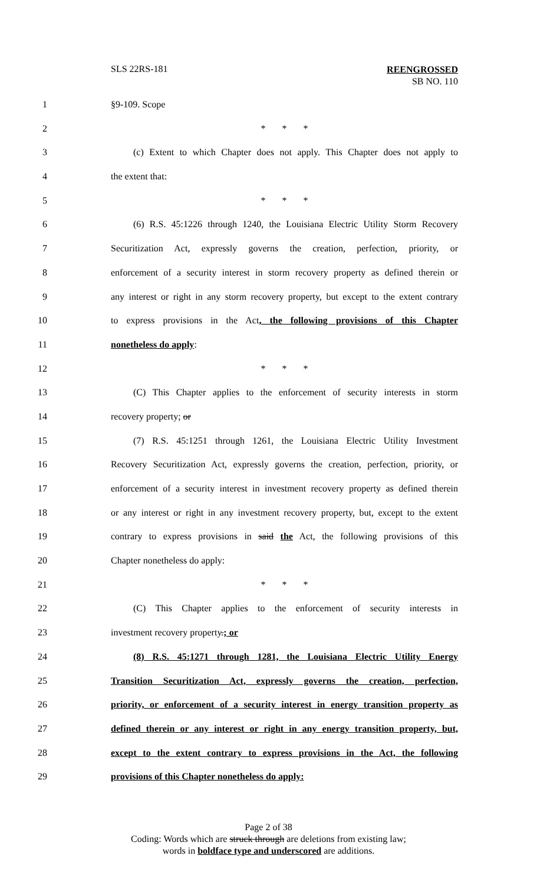SLS 22RS-181 REENGROSSED
SB NO. 110
1 §9-109. Scope
2 * * *
3 (c) Extent to which Chapter does not apply. This Chapter does not apply to
4 the extent that:
5 * * *
6 (6) R.S. 45:1226 through 1240, the Louisiana Electric Utility Storm Recovery
7 Securitization Act, expressly governs the creation, perfection, priority, or
8 enforcement of a security interest in storm recovery property as defined therein or
9 any interest or right in any storm recovery property, but except to the extent contrary
10 to express provisions in the Act, the following provisions of this Chapter
11 nonetheless do apply:
12 * * *
13 (C) This Chapter applies to the enforcement of security interests in storm
14 recovery property; or
15 (7) R.S. 45:1251 through 1261, the Louisiana Electric Utility Investment
16 Recovery Securitization Act, expressly governs the creation, perfection, priority, or
17 enforcement of a security interest in investment recovery property as defined therein
18 or any interest or right in any investment recovery property, but, except to the extent
19 contrary to express provisions in said the Act, the following provisions of this
20 Chapter nonetheless do apply:
21 * * *
22 (C) This Chapter applies to the enforcement of security interests in
23 investment recovery property.; or
24 (8) R.S. 45:1271 through 1281, the Louisiana Electric Utility Energy
25 Transition Securitization Act, expressly governs the creation, perfection,
26 priority, or enforcement of a security interest in energy transition property as
27 defined therein or any interest or right in any energy transition property, but,
28 except to the extent contrary to express provisions in the Act, the following
29 provisions of this Chapter nonetheless do apply:
Page 2 of 38
Coding: Words which are struck through are deletions from existing law;
words in boldface type and underscored are additions.